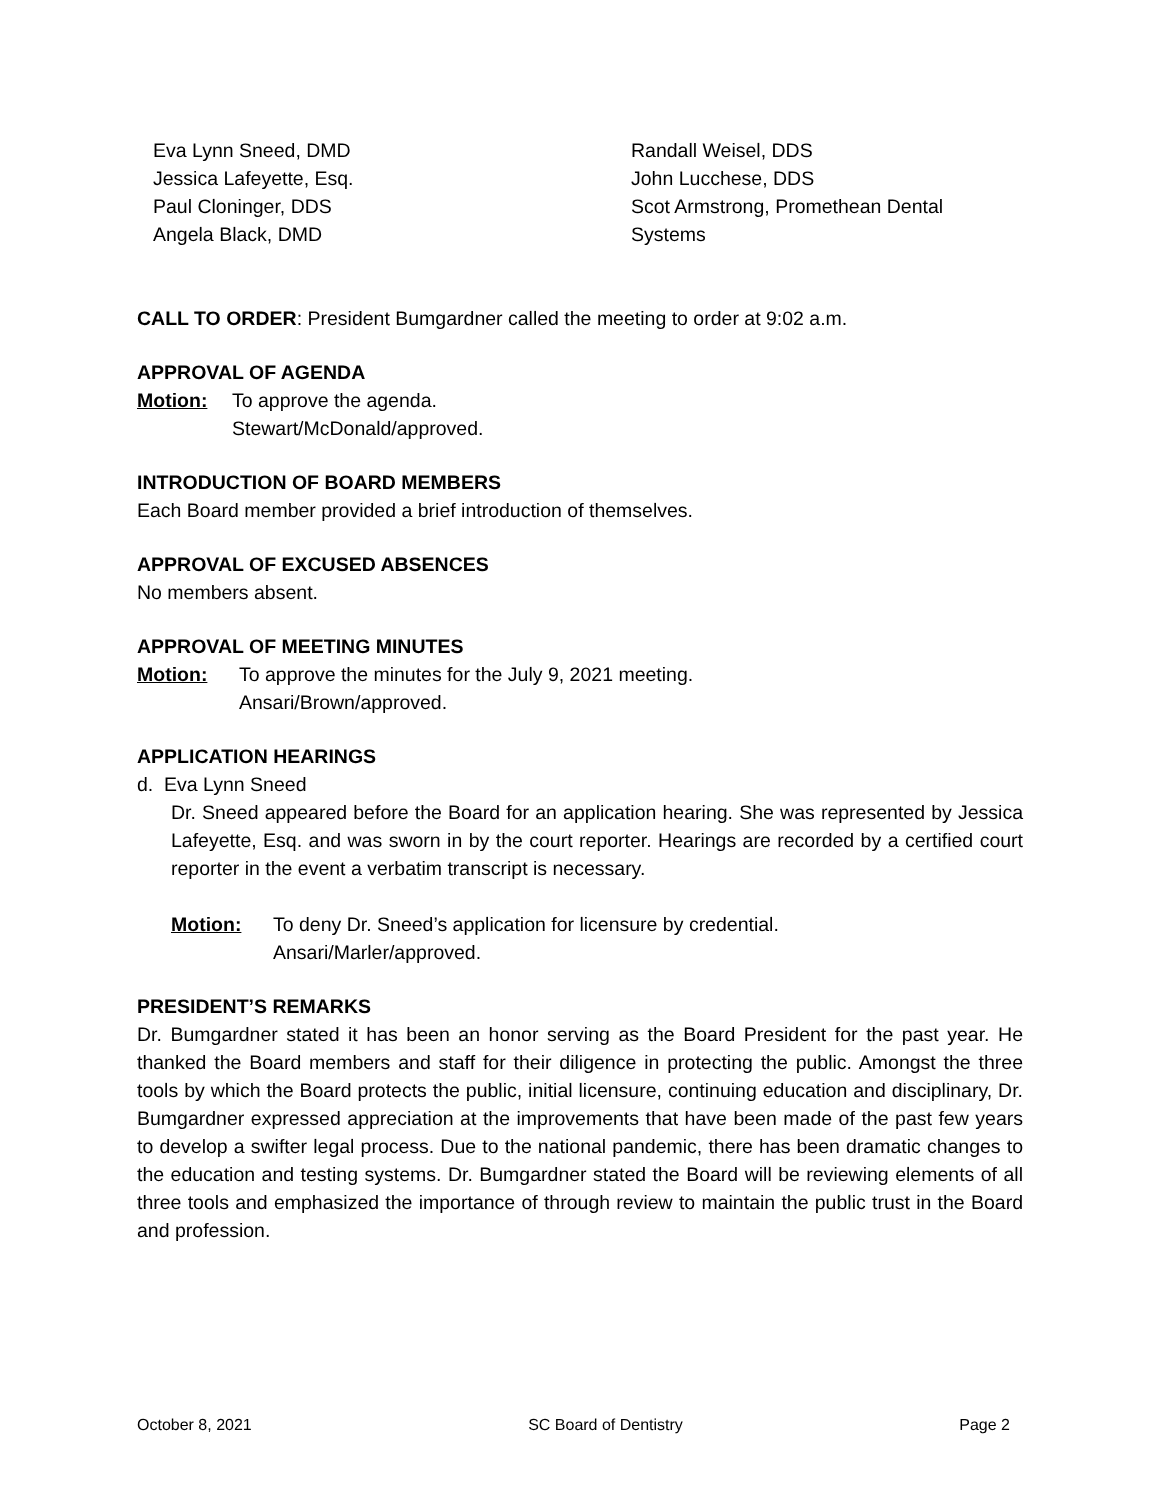Eva Lynn Sneed, DMD
Jessica Lafeyette, Esq.
Paul Cloninger, DDS
Angela Black, DMD
Randall Weisel, DDS
John Lucchese, DDS
Scot Armstrong, Promethean Dental Systems
CALL TO ORDER: President Bumgardner called the meeting to order at 9:02 a.m.
APPROVAL OF AGENDA
Motion: To approve the agenda.
Stewart/McDonald/approved.
INTRODUCTION OF BOARD MEMBERS
Each Board member provided a brief introduction of themselves.
APPROVAL OF EXCUSED ABSENCES
No members absent.
APPROVAL OF MEETING MINUTES
Motion: To approve the minutes for the July 9, 2021 meeting.
Ansari/Brown/approved.
APPLICATION HEARINGS
d. Eva Lynn Sneed
Dr. Sneed appeared before the Board for an application hearing. She was represented by Jessica Lafeyette, Esq. and was sworn in by the court reporter. Hearings are recorded by a certified court reporter in the event a verbatim transcript is necessary.
Motion: To deny Dr. Sneed’s application for licensure by credential.
Ansari/Marler/approved.
PRESIDENT’S REMARKS
Dr. Bumgardner stated it has been an honor serving as the Board President for the past year. He thanked the Board members and staff for their diligence in protecting the public. Amongst the three tools by which the Board protects the public, initial licensure, continuing education and disciplinary, Dr. Bumgardner expressed appreciation at the improvements that have been made of the past few years to develop a swifter legal process. Due to the national pandemic, there has been dramatic changes to the education and testing systems. Dr. Bumgardner stated the Board will be reviewing elements of all three tools and emphasized the importance of through review to maintain the public trust in the Board and profession.
October 8, 2021 SC Board of Dentistry Page 2